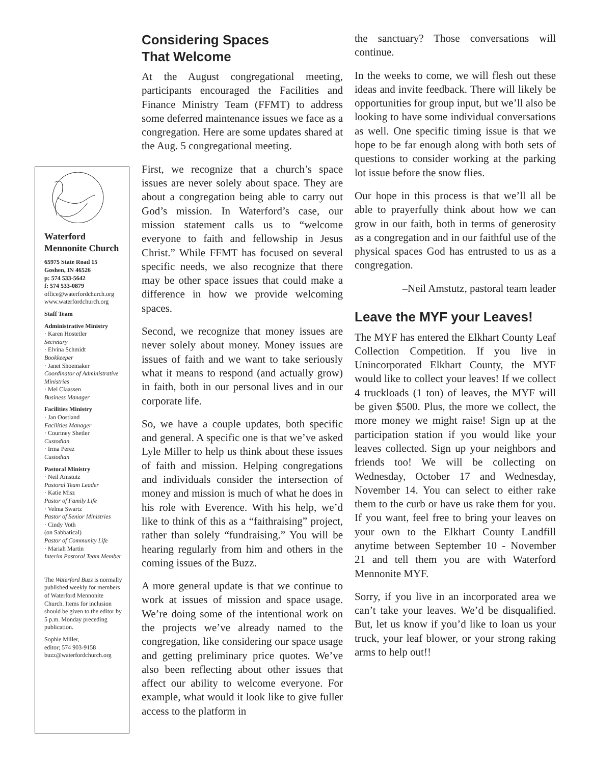Waterford
Mennonite Church
65975 State Road 15
Goshen, IN 46526
p: 574 533-5642
f: 574 533-0879
office@waterfordchurch.org
www.waterfordchurch.org
Staff Team
Administrative Ministry
· Karen Hostetler
Secretary
· Elvina Schmidt
Bookkeeper
· Janet Shoemaker
Coordinator of Administrative Ministries
· Mel Claassen
Business Manager
Facilities Ministry
· Jan Oostland
Facilities Manager
· Courtney Shetler
Custodian
· Irma Perez
Custodian
Pastoral Ministry
· Neil Amstutz
Pastoral Team Leader
· Katie Misz
Pastor of Family Life
· Velma Swartz
Pastor of Senior Ministries
· Cindy Voth
(on Sabbatical)
Pastor of Community Life
· Mariah Martin
Interim Pastoral Team Member
The Waterford Buzz is normally published weekly for members of Waterford Mennonite Church. Items for inclusion should be given to the editor by 5 p.m. Monday preceding publication.
Sophie Miller,
editor; 574 903-9158
buzz@waterfordchurch.org
Considering Spaces
That Welcome
At the August congregational meeting, participants encouraged the Facilities and Finance Ministry Team (FFMT) to address some deferred maintenance issues we face as a congregation. Here are some updates shared at the Aug. 5 congregational meeting.
First, we recognize that a church’s space issues are never solely about space. They are about a congregation being able to carry out God’s mission. In Waterford’s case, our mission statement calls us to “welcome everyone to faith and fellowship in Jesus Christ.” While FFMT has focused on several specific needs, we also recognize that there may be other space issues that could make a difference in how we provide welcoming spaces.
Second, we recognize that money issues are never solely about money. Money issues are issues of faith and we want to take seriously what it means to respond (and actually grow) in faith, both in our personal lives and in our corporate life.
So, we have a couple updates, both specific and general. A specific one is that we’ve asked Lyle Miller to help us think about these issues of faith and mission. Helping congregations and individuals consider the intersection of money and mission is much of what he does in his role with Everence. With his help, we’d like to think of this as a “faithraising” project, rather than solely “fundraising.” You will be hearing regularly from him and others in the coming issues of the Buzz.
A more general update is that we continue to work at issues of mission and space usage. We’re doing some of the intentional work on the projects we’ve already named to the congregation, like considering our space usage and getting preliminary price quotes. We’ve also been reflecting about other issues that affect our ability to welcome everyone. For example, what would it look like to give fuller access to the platform in
the sanctuary? Those conversations will continue.
In the weeks to come, we will flesh out these ideas and invite feedback. There will likely be opportunities for group input, but we’ll also be looking to have some individual conversations as well. One specific timing issue is that we hope to be far enough along with both sets of questions to consider working at the parking lot issue before the snow flies.
Our hope in this process is that we’ll all be able to prayerfully think about how we can grow in our faith, both in terms of generosity as a congregation and in our faithful use of the physical spaces God has entrusted to us as a congregation.
–Neil Amstutz, pastoral team leader
Leave the MYF your Leaves!
The MYF has entered the Elkhart County Leaf Collection Competition. If you live in Unincorporated Elkhart County, the MYF would like to collect your leaves! If we collect 4 truckloads (1 ton) of leaves, the MYF will be given $500. Plus, the more we collect, the more money we might raise! Sign up at the participation station if you would like your leaves collected. Sign up your neighbors and friends too! We will be collecting on Wednesday, October 17 and Wednesday, November 14. You can select to either rake them to the curb or have us rake them for you. If you want, feel free to bring your leaves on your own to the Elkhart County Landfill anytime between September 10 - November 21 and tell them you are with Waterford Mennonite MYF.
Sorry, if you live in an incorporated area we can’t take your leaves. We’d be disqualified. But, let us know if you’d like to loan us your truck, your leaf blower, or your strong raking arms to help out!!